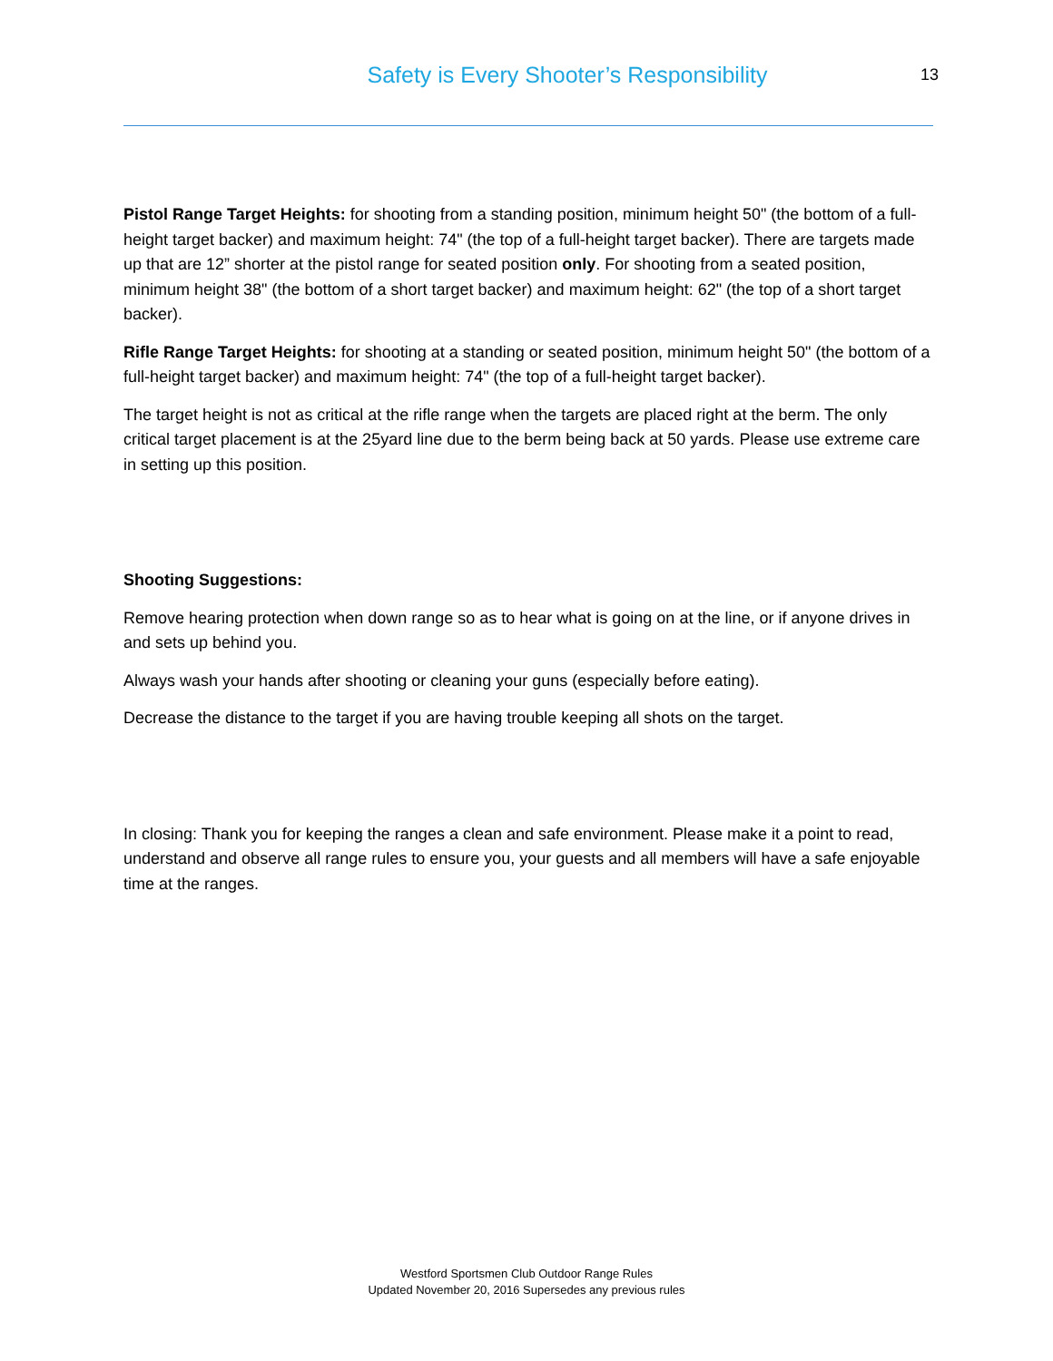Safety is Every Shooter’s Responsibility
13
Pistol Range Target Heights: for shooting from a standing position, minimum height 50" (the bottom of a full-height target backer) and maximum height: 74" (the top of a full-height target backer). There are targets made up that are 12” shorter at the pistol range for seated position only. For shooting from a seated position, minimum height 38" (the bottom of a short target backer) and maximum height: 62" (the top of a short target backer).
Rifle Range Target Heights: for shooting at a standing or seated position, minimum height 50" (the bottom of a full-height target backer) and maximum height: 74" (the top of a full-height target backer).
The target height is not as critical at the rifle range when the targets are placed right at the berm. The only critical target placement is at the 25yard line due to the berm being back at 50 yards. Please use extreme care in setting up this position.
Shooting Suggestions:
Remove hearing protection when down range so as to hear what is going on at the line, or if anyone drives in and sets up behind you.
Always wash your hands after shooting or cleaning your guns (especially before eating).
Decrease the distance to the target if you are having trouble keeping all shots on the target.
In closing: Thank you for keeping the ranges a clean and safe environment. Please make it a point to read, understand and observe all range rules to ensure you, your guests and all members will have a safe enjoyable time at the ranges.
Westford Sportsmen Club Outdoor Range Rules
Updated November 20, 2016 Supersedes any previous rules